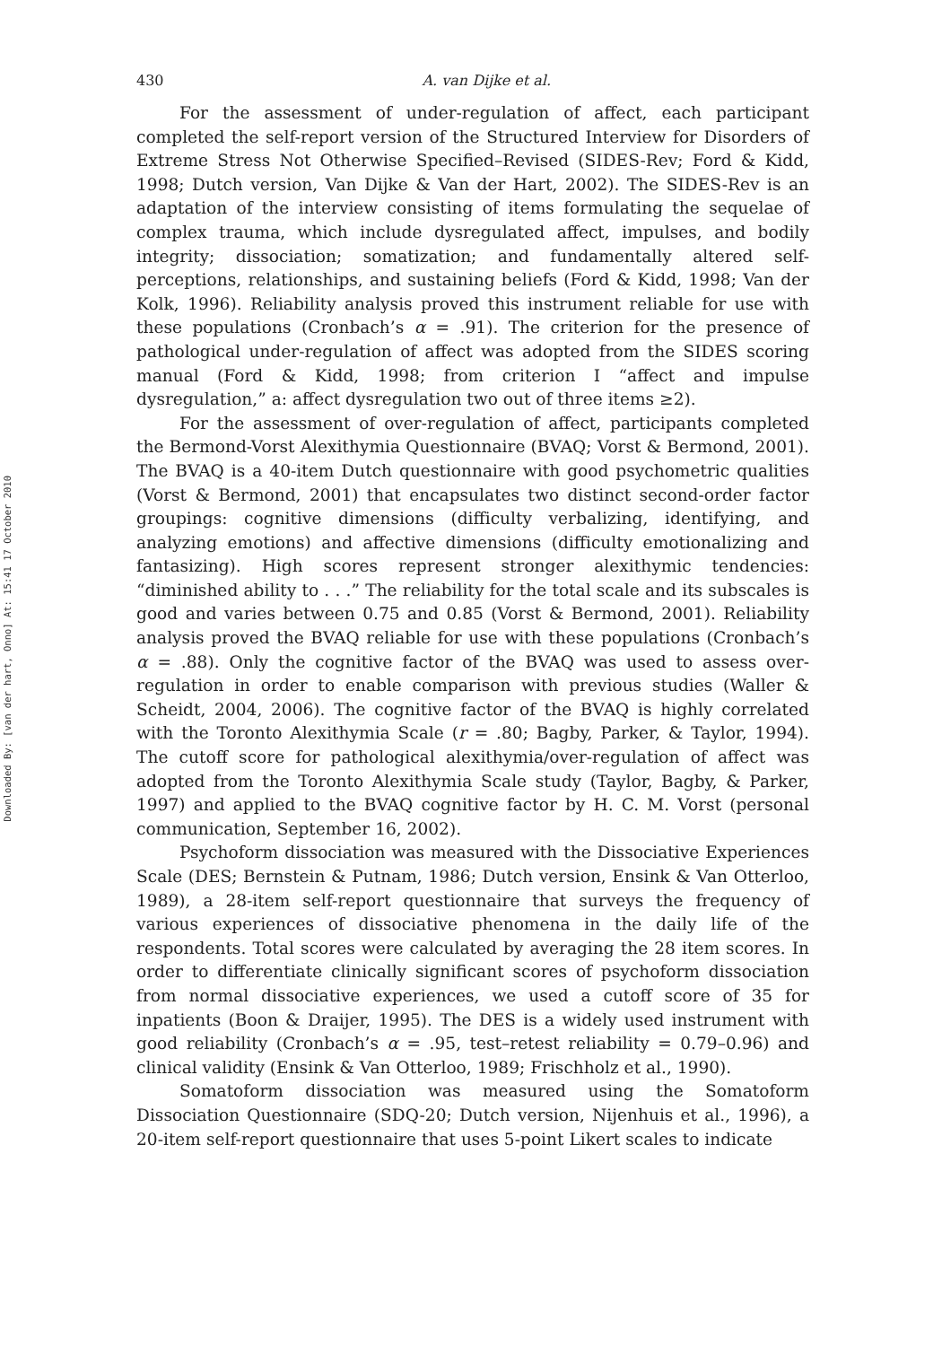Downloaded By: [van der hart, Onno] At: 15:41 17 October 2010
430 A. van Dijke et al.
For the assessment of under-regulation of affect, each participant completed the self-report version of the Structured Interview for Disorders of Extreme Stress Not Otherwise Specified–Revised (SIDES-Rev; Ford & Kidd, 1998; Dutch version, Van Dijke & Van der Hart, 2002). The SIDES-Rev is an adaptation of the interview consisting of items formulating the sequelae of complex trauma, which include dysregulated affect, impulses, and bodily integrity; dissociation; somatization; and fundamentally altered self-perceptions, relationships, and sustaining beliefs (Ford & Kidd, 1998; Van der Kolk, 1996). Reliability analysis proved this instrument reliable for use with these populations (Cronbach’s α = .91). The criterion for the presence of pathological under-regulation of affect was adopted from the SIDES scoring manual (Ford & Kidd, 1998; from criterion I “affect and impulse dysregulation,” a: affect dysregulation two out of three items ≥2).
For the assessment of over-regulation of affect, participants completed the Bermond-Vorst Alexithymia Questionnaire (BVAQ; Vorst & Bermond, 2001). The BVAQ is a 40-item Dutch questionnaire with good psychometric qualities (Vorst & Bermond, 2001) that encapsulates two distinct second-order factor groupings: cognitive dimensions (difficulty verbalizing, identifying, and analyzing emotions) and affective dimensions (difficulty emotionalizing and fantasizing). High scores represent stronger alexithymic tendencies: “diminished ability to . . .” The reliability for the total scale and its subscales is good and varies between 0.75 and 0.85 (Vorst & Bermond, 2001). Reliability analysis proved the BVAQ reliable for use with these populations (Cronbach’s α = .88). Only the cognitive factor of the BVAQ was used to assess over-regulation in order to enable comparison with previous studies (Waller & Scheidt, 2004, 2006). The cognitive factor of the BVAQ is highly correlated with the Toronto Alexithymia Scale (r = .80; Bagby, Parker, & Taylor, 1994). The cutoff score for pathological alexithymia/over-regulation of affect was adopted from the Toronto Alexithymia Scale study (Taylor, Bagby, & Parker, 1997) and applied to the BVAQ cognitive factor by H. C. M. Vorst (personal communication, September 16, 2002).
Psychoform dissociation was measured with the Dissociative Experiences Scale (DES; Bernstein & Putnam, 1986; Dutch version, Ensink & Van Otterloo, 1989), a 28-item self-report questionnaire that surveys the frequency of various experiences of dissociative phenomena in the daily life of the respondents. Total scores were calculated by averaging the 28 item scores. In order to differentiate clinically significant scores of psychoform dissociation from normal dissociative experiences, we used a cutoff score of 35 for inpatients (Boon & Draijer, 1995). The DES is a widely used instrument with good reliability (Cronbach’s α = .95, test–retest reliability = 0.79–0.96) and clinical validity (Ensink & Van Otterloo, 1989; Frischholz et al., 1990).
Somatoform dissociation was measured using the Somatoform Dissociation Questionnaire (SDQ-20; Dutch version, Nijenhuis et al., 1996), a 20-item self-report questionnaire that uses 5-point Likert scales to indicate